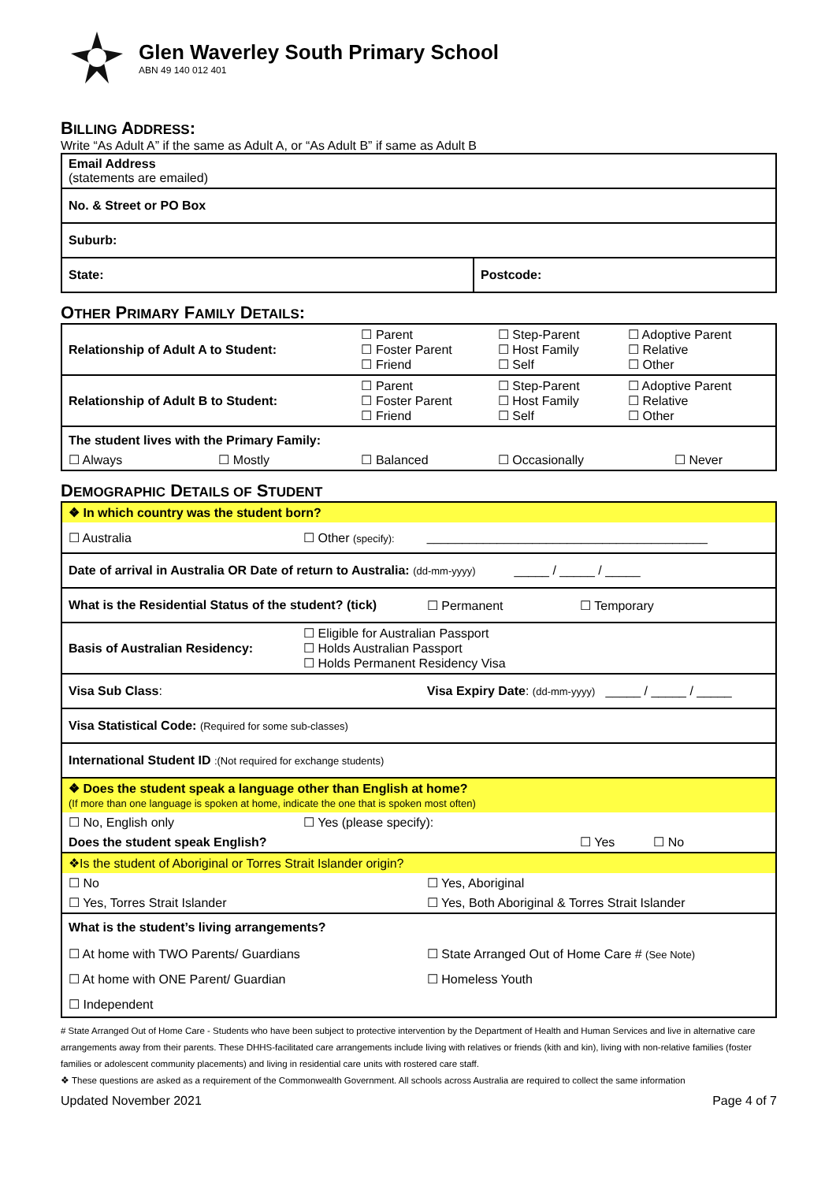Glen Waverley South Primary School
ABN 49 140 012 401
BILLING ADDRESS:
Write “As Adult A” if the same as Adult A, or “As Adult B” if same as Adult B
| Email Address (statements are emailed) | |
| No. & Street or PO Box | |
| Suburb: | |
| State: | Postcode: |
OTHER PRIMARY FAMILY DETAILS:
| Relationship of Adult A to Student: | | ☐ Parent ☐ Foster Parent ☐ Friend | ☐ Step-Parent ☐ Host Family ☐ Self | ☐ Adoptive Parent ☐ Relative ☐ Other |
| Relationship of Adult B to Student: | | ☐ Parent ☐ Foster Parent ☐ Friend | ☐ Step-Parent ☐ Host Family ☐ Self | ☐ Adoptive Parent ☐ Relative ☐ Other |
| The student lives with the Primary Family: | | | | |
| ☐ Always | ☐ Mostly | ☐ Balanced | ☐ Occasionally | ☐ Never |
DEMOGRAPHIC DETAILS OF STUDENT
| ❖ In which country was the student born? | | | |
| ☐ Australia | ☐ Other (specify): | ________________________________________ | |
| Date of arrival in Australia OR Date of return to Australia: (dd-mm-yyyy) _____ / _____ / _____ | | | |
| What is the Residential Status of the student? (tick) | | ☐ Permanent | ☐ Temporary |
| Basis of Australian Residency: | ☐ Eligible for Australian Passport ☐ Holds Australian Passport ☐ Holds Permanent Residency Visa | | |
| Visa Sub Class : | | Visa Expiry Date : (dd-mm-yyyy) _____ / _____ / _____ | |
| Visa Statistical Code: (Required for some sub-classes) | | | |
| International Student ID :(Not required for exchange students) | | | |
| ❖ Does the student speak a language other than English at home? (If more than one language is spoken at home, indicate the one that is spoken most often) | | | |
| ☐ No, English only | ☐ Yes (please specify): | | |
| Does the student speak English? | | | ☐ Yes ☐ No |
| ❖Is the student of Aboriginal or Torres Strait Islander origin? | | | |
| ☐ No | | ☐ Yes, Aboriginal | |
| ☐ Yes, Torres Strait Islander | | ☐ Yes, Both Aboriginal & Torres Strait Islander | |
| What is the student’s living arrangements? | | | |
| ☐ At home with TWO Parents/ Guardians | | ☐ State Arranged Out of Home Care # (See Note) | |
| ☐ At home with ONE Parent/ Guardian | | ☐ Homeless Youth | |
| ☐ Independent | | | |
# State Arranged Out of Home Care - Students who have been subject to protective intervention by the Department of Health and Human Services and live in alternative care arrangements away from their parents. These DHHS-facilitated care arrangements include living with relatives or friends (kith and kin), living with non-relative families (foster families or adolescent community placements) and living in residential care units with rostered care staff.
❖ These questions are asked as a requirement of the Commonwealth Government. All schools across Australia are required to collect the same information
Updated November 2021 Page 4 of 7